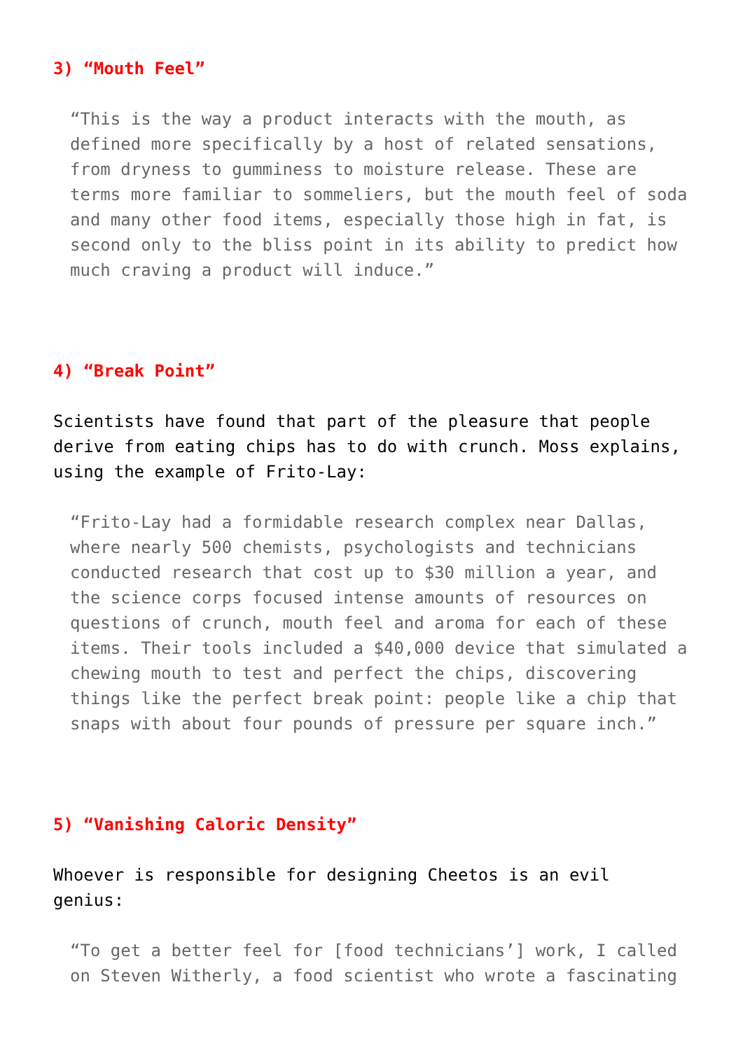3) “Mouth Feel”
“This is the way a product interacts with the mouth, as defined more specifically by a host of related sensations, from dryness to gumminess to moisture release. These are terms more familiar to sommeliers, but the mouth feel of soda and many other food items, especially those high in fat, is second only to the bliss point in its ability to predict how much craving a product will induce.”
4) “Break Point”
Scientists have found that part of the pleasure that people derive from eating chips has to do with crunch. Moss explains, using the example of Frito-Lay:
“Frito-Lay had a formidable research complex near Dallas, where nearly 500 chemists, psychologists and technicians conducted research that cost up to $30 million a year, and the science corps focused intense amounts of resources on questions of crunch, mouth feel and aroma for each of these items. Their tools included a $40,000 device that simulated a chewing mouth to test and perfect the chips, discovering things like the perfect break point: people like a chip that snaps with about four pounds of pressure per square inch.”
5) “Vanishing Caloric Density”
Whoever is responsible for designing Cheetos is an evil genius:
“To get a better feel for [food technicians’] work, I called on Steven Witherly, a food scientist who wrote a fascinating